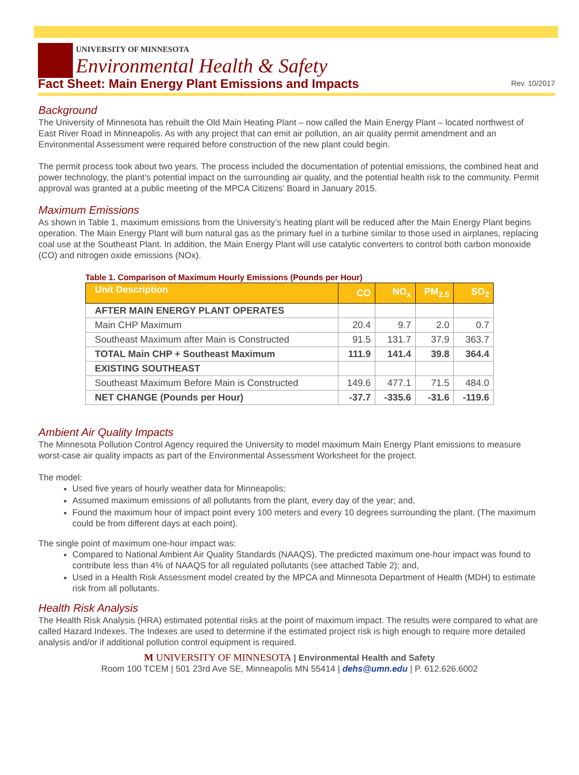UNIVERSITY OF MINNESOTA
Environmental Health & Safety
Fact Sheet: Main Energy Plant Emissions and Impacts
Rev. 10/2017
Background
The University of Minnesota has rebuilt the Old Main Heating Plant – now called the Main Energy Plant – located northwest of East River Road in Minneapolis. As with any project that can emit air pollution, an air quality permit amendment and an Environmental Assessment were required before construction of the new plant could begin.
The permit process took about two years. The process included the documentation of potential emissions, the combined heat and power technology, the plant’s potential impact on the surrounding air quality, and the potential health risk to the community. Permit approval was granted at a public meeting of the MPCA Citizens’ Board in January 2015.
Maximum Emissions
As shown in Table 1, maximum emissions from the University’s heating plant will be reduced after the Main Energy Plant begins operation. The Main Energy Plant will burn natural gas as the primary fuel in a turbine similar to those used in airplanes, replacing coal use at the Southeast Plant. In addition, the Main Energy Plant will use catalytic converters to control both carbon monoxide (CO) and nitrogen oxide emissions (NOx).
Table 1. Comparison of Maximum Hourly Emissions (Pounds per Hour)
| Unit Description | CO | NO<sub>x</sub> | PM<sub>2.5</sub> | SO<sub>2</sub> |
| --- | --- | --- | --- | --- |
| AFTER MAIN ENERGY PLANT OPERATES | | | | |
| Main CHP Maximum | 20.4 | 9.7 | 2.0 | 0.7 |
| Southeast Maximum after Main is Constructed | 91.5 | 131.7 | 37.9 | 363.7 |
| TOTAL Main CHP + Southeast Maximum | 111.9 | 141.4 | 39.8 | 364.4 |
| EXISTING SOUTHEAST | | | | |
| Southeast Maximum Before Main is Constructed | 149.6 | 477.1 | 71.5 | 484.0 |
| NET CHANGE (Pounds per Hour) | -37.7 | -335.6 | -31.6 | -119.6 |
Ambient Air Quality Impacts
The Minnesota Pollution Control Agency required the University to model maximum Main Energy Plant emissions to measure worst-case air quality impacts as part of the Environmental Assessment Worksheet for the project.
The model:
Used five years of hourly weather data for Minneapolis;
Assumed maximum emissions of all pollutants from the plant, every day of the year; and,
Found the maximum hour of impact point every 100 meters and every 10 degrees surrounding the plant. (The maximum could be from different days at each point).
The single point of maximum one-hour impact was:
Compared to National Ambient Air Quality Standards (NAAQS). The predicted maximum one-hour impact was found to contribute less than 4% of NAAQS for all regulated pollutants (see attached Table 2); and,
Used in a Health Risk Assessment model created by the MPCA and Minnesota Department of Health (MDH) to estimate risk from all pollutants.
Health Risk Analysis
The Health Risk Analysis (HRA) estimated potential risks at the point of maximum impact. The results were compared to what are called Hazard Indexes. The Indexes are used to determine if the estimated project risk is high enough to require more detailed analysis and/or if additional pollution control equipment is required.
M UNIVERSITY OF MINNESOTA | Environmental Health and Safety
Room 100 TCEM | 501 23rd Ave SE, Minneapolis MN 55414 | dehs@umn.edu | P. 612.626.6002